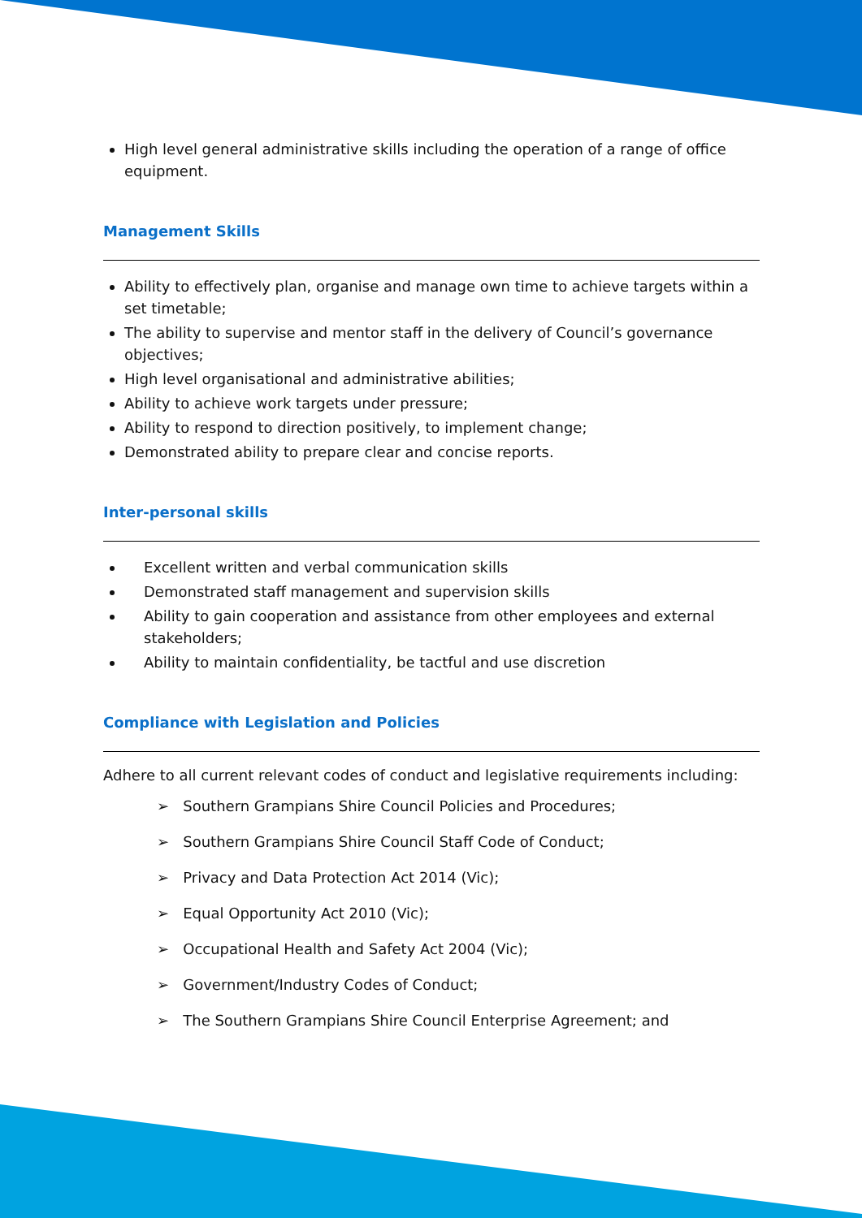High level general administrative skills including the operation of a range of office equipment.
Management Skills
Ability to effectively plan, organise and manage own time to achieve targets within a set timetable;
The ability to supervise and mentor staff in the delivery of Council’s governance objectives;
High level organisational and administrative abilities;
Ability to achieve work targets under pressure;
Ability to respond to direction positively, to implement change;
Demonstrated ability to prepare clear and concise reports.
Inter-personal skills
Excellent written and verbal communication skills
Demonstrated staff management and supervision skills
Ability to gain cooperation and assistance from other employees and external stakeholders;
Ability to maintain confidentiality, be tactful and use discretion
Compliance with Legislation and Policies
Adhere to all current relevant codes of conduct and legislative requirements including:
➢ Southern Grampians Shire Council Policies and Procedures;
➢ Southern Grampians Shire Council Staff Code of Conduct;
➢ Privacy and Data Protection Act 2014 (Vic);
➢ Equal Opportunity Act 2010 (Vic);
➢ Occupational Health and Safety Act 2004 (Vic);
➢ Government/Industry Codes of Conduct;
➢ The Southern Grampians Shire Council Enterprise Agreement; and